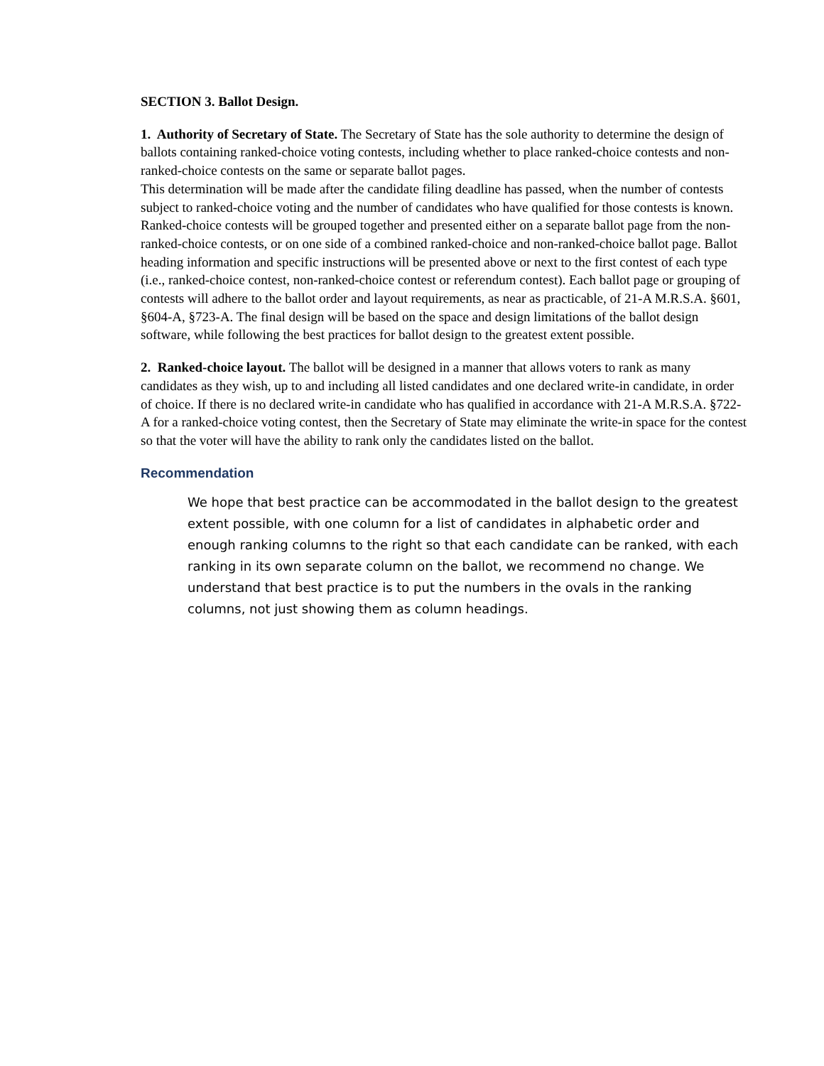SECTION 3. Ballot Design.
1. Authority of Secretary of State. The Secretary of State has the sole authority to determine the design of ballots containing ranked-choice voting contests, including whether to place ranked-choice contests and non-ranked-choice contests on the same or separate ballot pages.
This determination will be made after the candidate filing deadline has passed, when the number of contests subject to ranked-choice voting and the number of candidates who have qualified for those contests is known. Ranked-choice contests will be grouped together and presented either on a separate ballot page from the non-ranked-choice contests, or on one side of a combined ranked-choice and non-ranked-choice ballot page. Ballot heading information and specific instructions will be presented above or next to the first contest of each type (i.e., ranked-choice contest, non-ranked-choice contest or referendum contest). Each ballot page or grouping of contests will adhere to the ballot order and layout requirements, as near as practicable, of 21-A M.R.S.A. §601, §604-A, §723-A. The final design will be based on the space and design limitations of the ballot design software, while following the best practices for ballot design to the greatest extent possible.
2. Ranked-choice layout. The ballot will be designed in a manner that allows voters to rank as many candidates as they wish, up to and including all listed candidates and one declared write-in candidate, in order of choice. If there is no declared write-in candidate who has qualified in accordance with 21-A M.R.S.A. §722-A for a ranked-choice voting contest, then the Secretary of State may eliminate the write-in space for the contest so that the voter will have the ability to rank only the candidates listed on the ballot.
Recommendation
We hope that best practice can be accommodated in the ballot design to the greatest extent possible, with one column for a list of candidates in alphabetic order and enough ranking columns to the right so that each candidate can be ranked, with each ranking in its own separate column on the ballot, we recommend no change. We understand that best practice is to put the numbers in the ovals in the ranking columns, not just showing them as column headings.